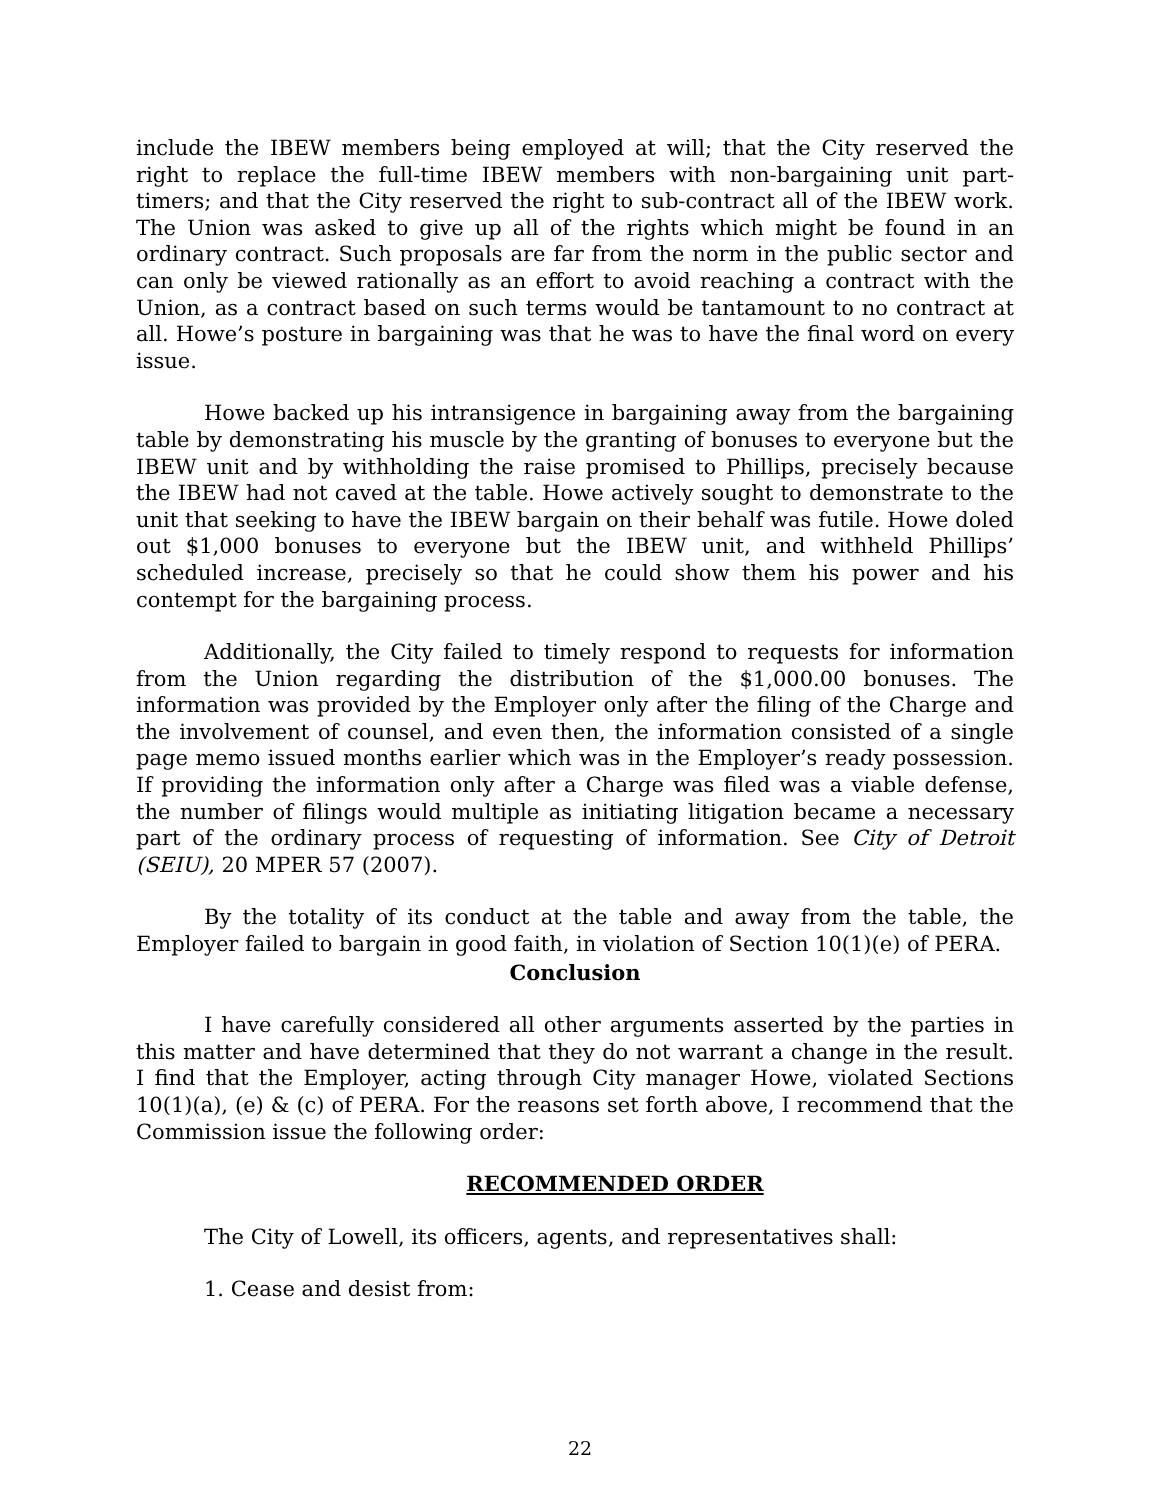include the IBEW members being employed at will; that the City reserved the right to replace the full-time IBEW members with non-bargaining unit part-timers; and that the City reserved the right to sub-contract all of the IBEW work. The Union was asked to give up all of the rights which might be found in an ordinary contract. Such proposals are far from the norm in the public sector and can only be viewed rationally as an effort to avoid reaching a contract with the Union, as a contract based on such terms would be tantamount to no contract at all. Howe’s posture in bargaining was that he was to have the final word on every issue.
Howe backed up his intransigence in bargaining away from the bargaining table by demonstrating his muscle by the granting of bonuses to everyone but the IBEW unit and by withholding the raise promised to Phillips, precisely because the IBEW had not caved at the table. Howe actively sought to demonstrate to the unit that seeking to have the IBEW bargain on their behalf was futile. Howe doled out $1,000 bonuses to everyone but the IBEW unit, and withheld Phillips’ scheduled increase, precisely so that he could show them his power and his contempt for the bargaining process.
Additionally, the City failed to timely respond to requests for information from the Union regarding the distribution of the $1,000.00 bonuses. The information was provided by the Employer only after the filing of the Charge and the involvement of counsel, and even then, the information consisted of a single page memo issued months earlier which was in the Employer’s ready possession. If providing the information only after a Charge was filed was a viable defense, the number of filings would multiple as initiating litigation became a necessary part of the ordinary process of requesting of information. See City of Detroit (SEIU), 20 MPER 57 (2007).
By the totality of its conduct at the table and away from the table, the Employer failed to bargain in good faith, in violation of Section 10(1)(e) of PERA.
Conclusion
I have carefully considered all other arguments asserted by the parties in this matter and have determined that they do not warrant a change in the result. I find that the Employer, acting through City manager Howe, violated Sections 10(1)(a), (e) & (c) of PERA. For the reasons set forth above, I recommend that the Commission issue the following order:
RECOMMENDED ORDER
The City of Lowell, its officers, agents, and representatives shall:
1. Cease and desist from:
22